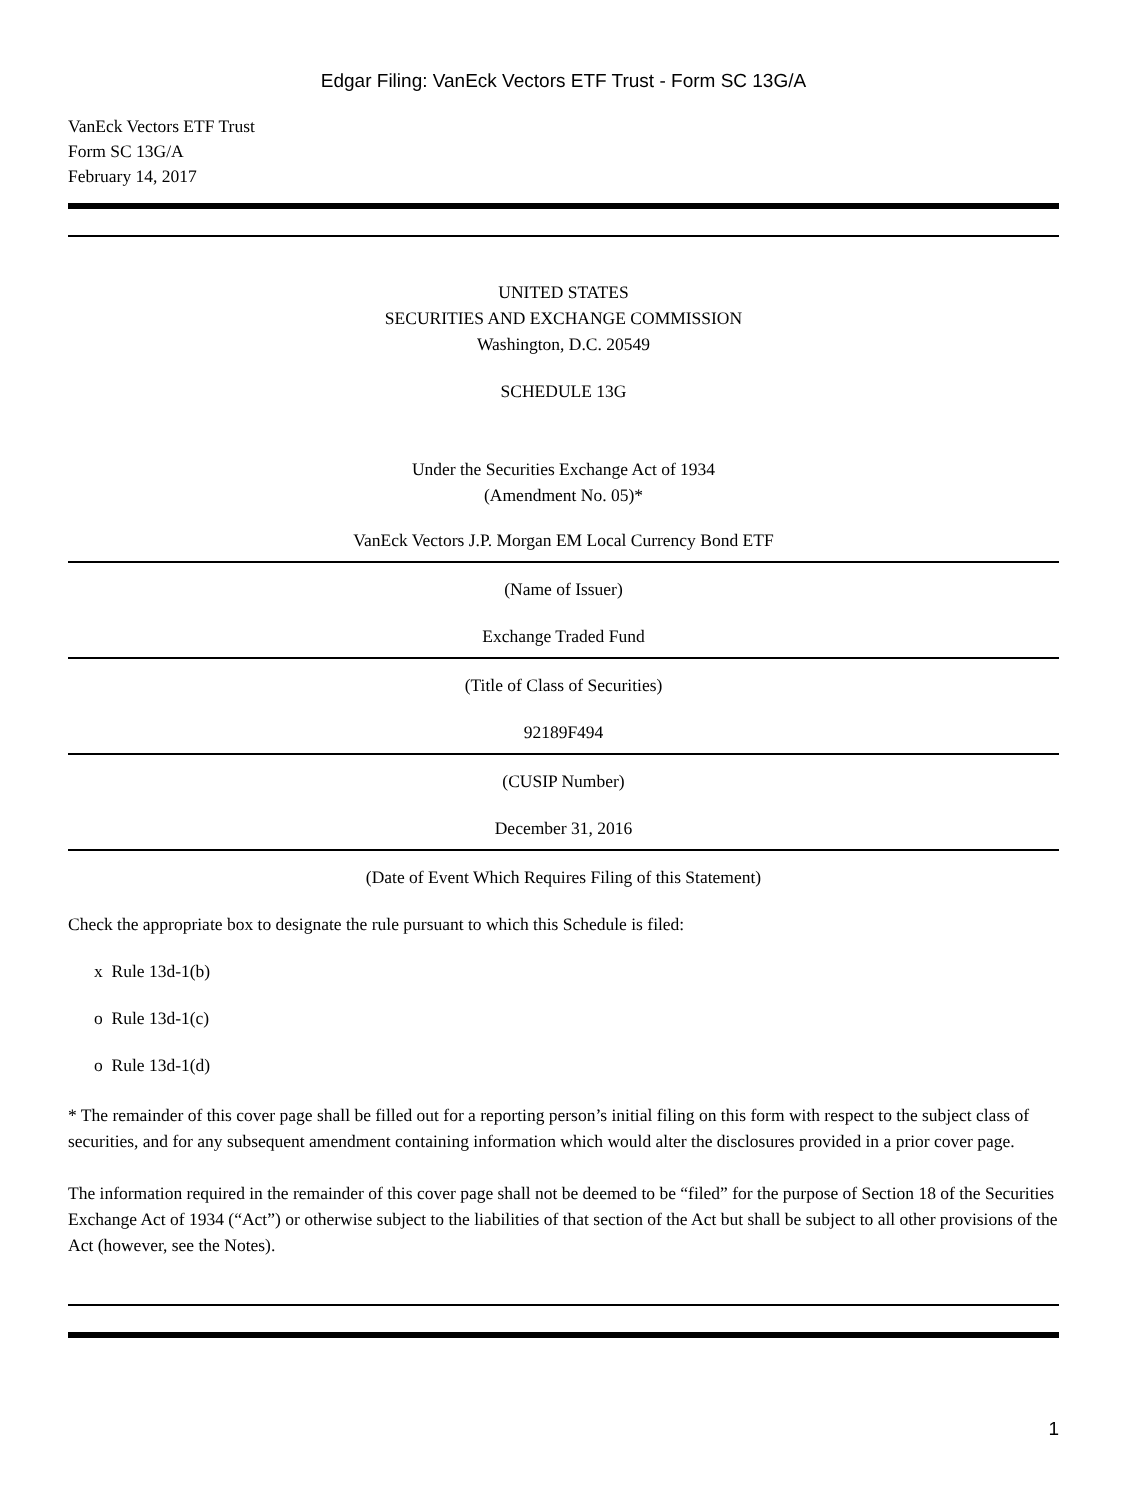Edgar Filing: VanEck Vectors ETF Trust - Form SC 13G/A
VanEck Vectors ETF Trust
Form SC 13G/A
February 14, 2017
UNITED STATES
SECURITIES AND EXCHANGE COMMISSION
Washington, D.C. 20549
SCHEDULE 13G
Under the Securities Exchange Act of 1934
(Amendment No. 05)*
VanEck Vectors J.P. Morgan EM Local Currency Bond ETF
(Name of Issuer)
Exchange Traded Fund
(Title of Class of Securities)
92189F494
(CUSIP Number)
December 31, 2016
(Date of Event Which Requires Filing of this Statement)
Check the appropriate box to designate the rule pursuant to which this Schedule is filed:
x Rule 13d-1(b)
o Rule 13d-1(c)
o Rule 13d-1(d)
* The remainder of this cover page shall be filled out for a reporting person’s initial filing on this form with respect to the subject class of securities, and for any subsequent amendment containing information which would alter the disclosures provided in a prior cover page.
The information required in the remainder of this cover page shall not be deemed to be “filed” for the purpose of Section 18 of the Securities Exchange Act of 1934 (“Act”) or otherwise subject to the liabilities of that section of the Act but shall be subject to all other provisions of the Act (however, see the Notes).
1